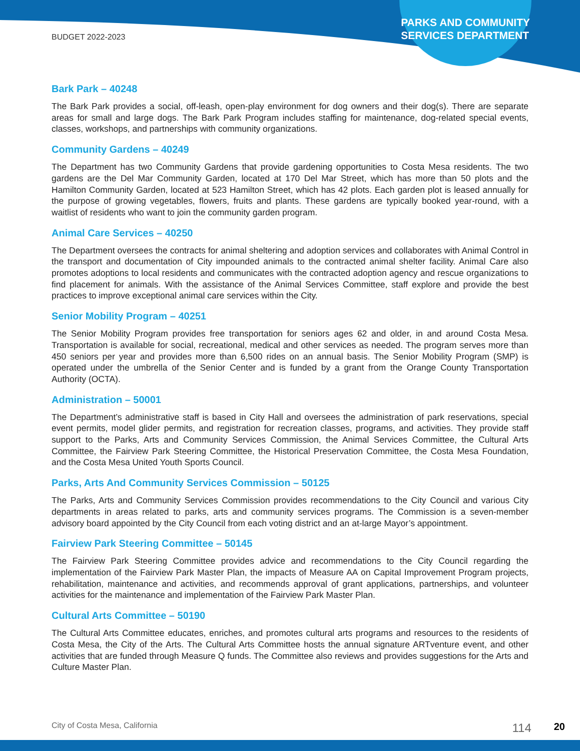BUDGET 2022-2023
PARKS AND COMMUNITY
SERVICES DEPARTMENT
Bark Park – 40248
The Bark Park provides a social, off-leash, open-play environment for dog owners and their dog(s). There are separate areas for small and large dogs. The Bark Park Program includes staffing for maintenance, dog-related special events, classes, workshops, and partnerships with community organizations.
Community Gardens – 40249
The Department has two Community Gardens that provide gardening opportunities to Costa Mesa residents. The two gardens are the Del Mar Community Garden, located at 170 Del Mar Street, which has more than 50 plots and the Hamilton Community Garden, located at 523 Hamilton Street, which has 42 plots. Each garden plot is leased annually for the purpose of growing vegetables, flowers, fruits and plants. These gardens are typically booked year-round, with a waitlist of residents who want to join the community garden program.
Animal Care Services – 40250
The Department oversees the contracts for animal sheltering and adoption services and collaborates with Animal Control in the transport and documentation of City impounded animals to the contracted animal shelter facility. Animal Care also promotes adoptions to local residents and communicates with the contracted adoption agency and rescue organizations to find placement for animals. With the assistance of the Animal Services Committee, staff explore and provide the best practices to improve exceptional animal care services within the City.
Senior Mobility Program – 40251
The Senior Mobility Program provides free transportation for seniors ages 62 and older, in and around Costa Mesa. Transportation is available for social, recreational, medical and other services as needed. The program serves more than 450 seniors per year and provides more than 6,500 rides on an annual basis. The Senior Mobility Program (SMP) is operated under the umbrella of the Senior Center and is funded by a grant from the Orange County Transportation Authority (OCTA).
Administration – 50001
The Department’s administrative staff is based in City Hall and oversees the administration of park reservations, special event permits, model glider permits, and registration for recreation classes, programs, and activities. They provide staff support to the Parks, Arts and Community Services Commission, the Animal Services Committee, the Cultural Arts Committee, the Fairview Park Steering Committee, the Historical Preservation Committee, the Costa Mesa Foundation, and the Costa Mesa United Youth Sports Council.
Parks, Arts And Community Services Commission – 50125
The Parks, Arts and Community Services Commission provides recommendations to the City Council and various City departments in areas related to parks, arts and community services programs. The Commission is a seven-member advisory board appointed by the City Council from each voting district and an at-large Mayor’s appointment.
Fairview Park Steering Committee – 50145
The Fairview Park Steering Committee provides advice and recommendations to the City Council regarding the implementation of the Fairview Park Master Plan, the impacts of Measure AA on Capital Improvement Program projects, rehabilitation, maintenance and activities, and recommends approval of grant applications, partnerships, and volunteer activities for the maintenance and implementation of the Fairview Park Master Plan.
Cultural Arts Committee – 50190
The Cultural Arts Committee educates, enriches, and promotes cultural arts programs and resources to the residents of Costa Mesa, the City of the Arts. The Cultural Arts Committee hosts the annual signature ARTventure event, and other activities that are funded through Measure Q funds. The Committee also reviews and provides suggestions for the Arts and Culture Master Plan.
City of Costa Mesa, California 114 20